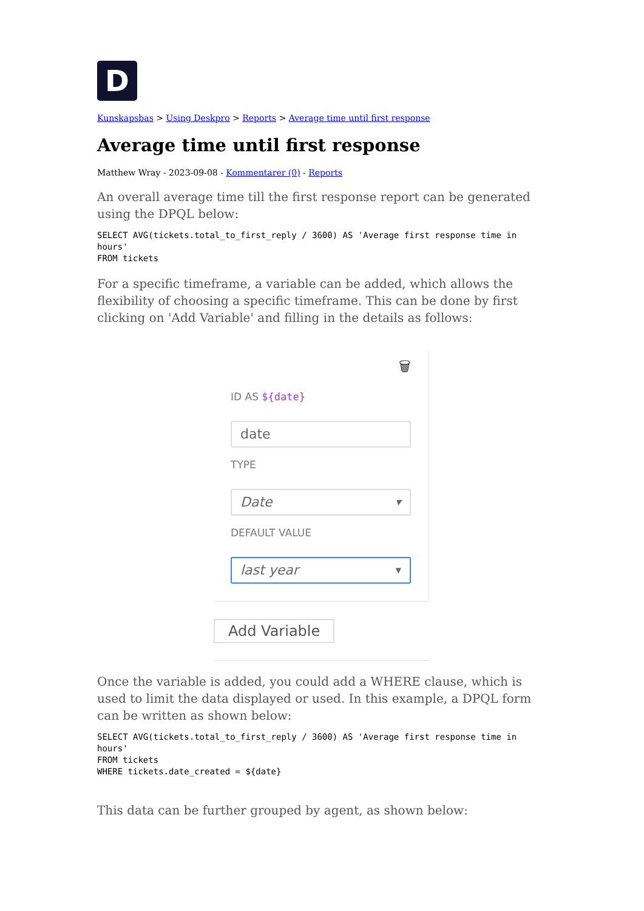D
Kunskapsbas > Using Deskpro > Reports > Average time until first response
Average time until first response
Matthew Wray - 2023-09-08 - Kommentarer (0) - Reports
An overall average time till the first response report can be generated using the DPQL below:
SELECT AVG(tickets.total_to_first_reply / 3600) AS 'Average first response time in hours'
FROM tickets
For a specific timeframe, a variable can be added, which allows the flexibility of choosing a specific timeframe. This can be done by first clicking on 'Add Variable' and filling in the details as follows:
🗑
ID AS ${date}
date
TYPE
Date ▼
DEFAULT VALUE
last year ▼
Add Variable
Once the variable is added, you could add a WHERE clause, which is used to limit the data displayed or used. In this example, a DPQL form can be written as shown below:
SELECT AVG(tickets.total_to_first_reply / 3600) AS 'Average first response time in hours'
FROM tickets
WHERE tickets.date_created = ${date}
This data can be further grouped by agent, as shown below: